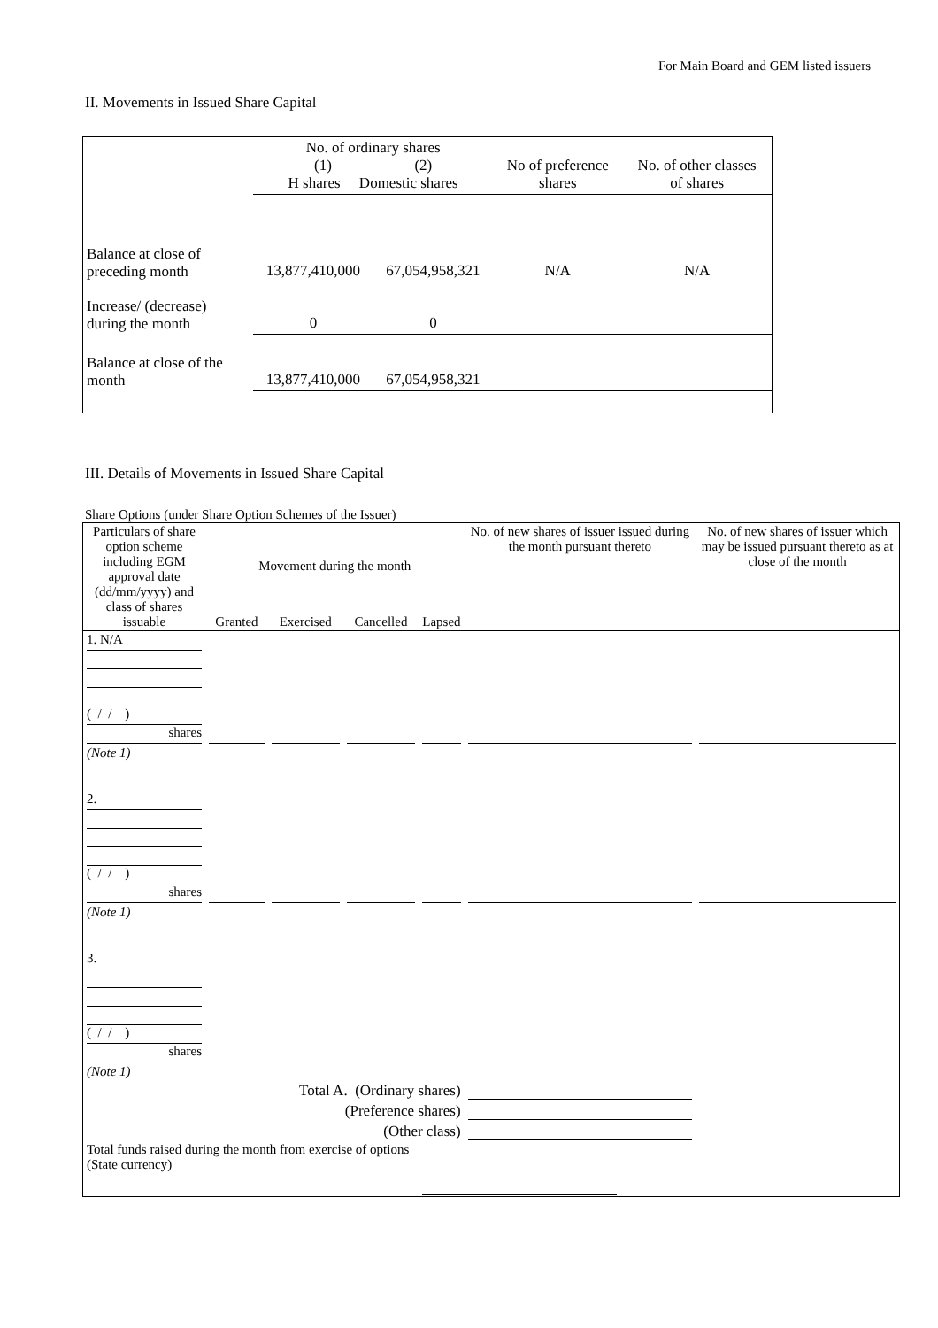For Main Board and GEM listed issuers
II. Movements in Issued Share Capital
| | No. of ordinary shares (1) (2) H shares Domestic shares | | No of preference shares | No. of other classes of shares |
| Balance at close of preceding month | 13,877,410,000 | 67,054,958,321 | N/A | N/A |
| Increase/ (decrease) during the month | 0 | 0 | | |
| Balance at close of the month | 13,877,410,000 | 67,054,958,321 | | |
III. Details of Movements in Issued Share Capital
Share Options (under Share Option Schemes of the Issuer)
| Particulars of share option scheme including EGM approval date (dd/mm/yyyy) and class of shares issuable | Movement during the month | | | | No. of new shares of issuer issued during the month pursuant thereto | No. of new shares of issuer which may be issued pursuant thereto as at close of the month |
| --- | --- | --- | --- | --- | --- | --- |
| | Granted | Exercised | Cancelled | Lapsed | | |
| 1. N/A ( / / ) shares | | | | | | |
| (Note 1) | | | | | | |
| 2. ( / / ) shares | | | | | | |
| (Note 1) | | | | | | |
| 3. ( / / ) shares | | | | | | |
| (Note 1) | | | | | | |
| Total A. (Ordinary shares) | | | | | | |
| (Preference shares) | | | | | | |
| (Other class) | | | | | | |
| Total funds raised during the month from exercise of options (State currency) | | | | | | |